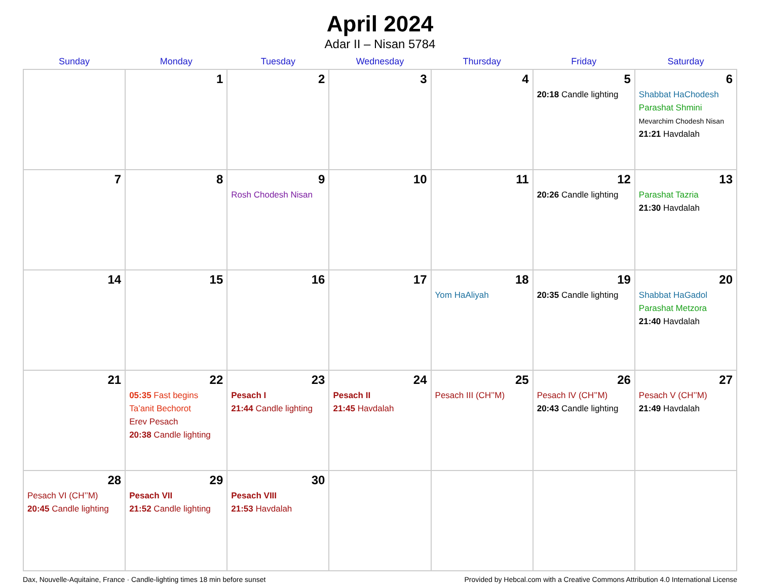April 2024
Adar II – Nisan 5784
| Sunday | Monday | Tuesday | Wednesday | Thursday | Friday | Saturday |
| --- | --- | --- | --- | --- | --- | --- |
| | 1 | 2 | 3 | 4 | 5 20:18 Candle lighting | 6 Shabbat HaChodesh Parashat Shmini Mevarchim Chodesh Nisan 21:21 Havdalah |
| 7 | 8 | 9 Rosh Chodesh Nisan | 10 | 11 | 12 20:26 Candle lighting | 13 Parashat Tazria 21:30 Havdalah |
| 14 | 15 | 16 | 17 | 18 Yom HaAliyah | 19 20:35 Candle lighting | 20 Shabbat HaGadol Parashat Metzora 21:40 Havdalah |
| 21 | 22 05:35 Fast begins Ta’anit Bechorot Erev Pesach 20:38 Candle lighting | 23 Pesach I 21:44 Candle lighting | 24 Pesach II 21:45 Havdalah | 25 Pesach III (CH’’M) | 26 Pesach IV (CH’’M) 20:43 Candle lighting | 27 Pesach V (CH’’M) 21:49 Havdalah |
| 28 Pesach VI (CH’’M) 20:45 Candle lighting | 29 Pesach VII 21:52 Candle lighting | 30 Pesach VIII 21:53 Havdalah | | | | |
Dax, Nouvelle-Aquitaine, France · Candle-lighting times 18 min before sunset Provided by Hebcal.com with a Creative Commons Attribution 4.0 International License